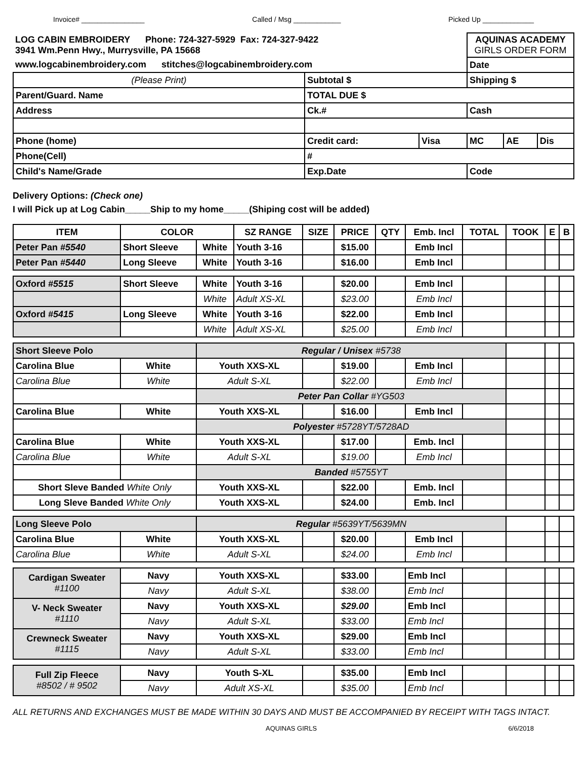Invoice# ________________ Called / Msg ____________ Picked Up _____________
| LOG CABIN EMBROIDERY Phone: 724-327-5929 Fax: 724-327-9422 3941 Wm.Penn Hwy., Murrysville, PA 15668 | | | AQUINAS ACADEMY GIRLS ORDER FORM | | |
| www.logcabinembroidery.com stitches@logcabinembroidery.com | | | Date | | |
| (Please Print) | Subtotal $ | | Shipping $ | | |
| Parent/Guard. Name | TOTAL DUE $ | | | | |
| Address | Ck.# | | Cash | | |
| Phone (home) | Credit card: | Visa | MC | AE | Dis |
| Phone(Cell) | # | | | | |
| Child's Name/Grade | Exp.Date | | Code | | |
Delivery Options: (Check one)
I will Pick up at Log Cabin_____Ship to my home_____(Shiping cost will be added)
| ITEM | COLOR | | SZ RANGE | SIZE | PRICE | QTY | Emb. Incl | TOTAL | TOOK | E | B |
| Peter Pan #5540 | Short Sleeve | White | Youth 3-16 | | $15.00 | | Emb Incl | | | | |
| Peter Pan #5440 | Long Sleeve | White | Youth 3-16 | | $16.00 | | Emb Incl | | | | |
| Oxford #5515 | Short Sleeve | White | Youth 3-16 | | $20.00 | | Emb Incl | | | | |
| | | White | Adult XS-XL | | $23.00 | | Emb Incl | | | | |
| Oxford #5415 | Long Sleeve | White | Youth 3-16 | | $22.00 | | Emb Incl | | | | |
| | | White | Adult XS-XL | | $25.00 | | Emb Incl | | | | |
| Short Sleeve Polo | | Regular / Unisex #5738 | | | | | | | | | |
| Carolina Blue | White | Youth XXS-XL | | | $19.00 | | Emb Incl | | | | |
| Carolina Blue | White | Adult S-XL | | | $22.00 | | Emb Incl | | | | |
| | | Peter Pan Collar #YG503 | | | | | | | | | |
| Carolina Blue | White | Youth XXS-XL | | | $16.00 | | Emb Incl | | | | |
| | | Polyester #5728YT/5728AD | | | | | | | | | |
| Carolina Blue | White | Youth XXS-XL | | | $17.00 | | Emb. Incl | | | | |
| Carolina Blue | White | Adult S-XL | | | $19.00 | | Emb Incl | | | | |
| | | Banded #5755YT | | | | | | | | | |
| Short Sleve Banded White Only | | Youth XXS-XL | | | $22.00 | | Emb. Incl | | | | |
| Long Sleve Banded White Only | | Youth XXS-XL | | | $24.00 | | Emb. Incl | | | | |
| Long Sleeve Polo | | Regular #5639YT/5639MN | | | | | | | | | |
| Carolina Blue | White | Youth XXS-XL | | | $20.00 | | Emb Incl | | | | |
| Carolina Blue | White | Adult S-XL | | | $24.00 | | Emb Incl | | | | |
| Cardigan Sweater #1100 | Navy | Youth XXS-XL | | | $33.00 | | Emb Incl | | | | |
| | Navy | Adult S-XL | | | $38.00 | | Emb Incl | | | | |
| V- Neck Sweater #1110 | Navy | Youth XXS-XL | | | $29.00 | | Emb Incl | | | | |
| | Navy | Adult S-XL | | | $33.00 | | Emb Incl | | | | |
| Crewneck Sweater #1115 | Navy | Youth XXS-XL | | | $29.00 | | Emb Incl | | | | |
| | Navy | Adult S-XL | | | $33.00 | | Emb Incl | | | | |
| Full Zip Fleece #8502 / # 9502 | Navy | Youth S-XL | | | $35.00 | | Emb Incl | | | | |
| | Navy | Adult XS-XL | | | $35.00 | | Emb Incl | | | | |
ALL RETURNS AND EXCHANGES MUST BE MADE WITHIN 30 DAYS AND MUST BE ACCOMPANIED BY RECEIPT WITH TAGS INTACT.
AQUINAS GIRLS 6/6/2018